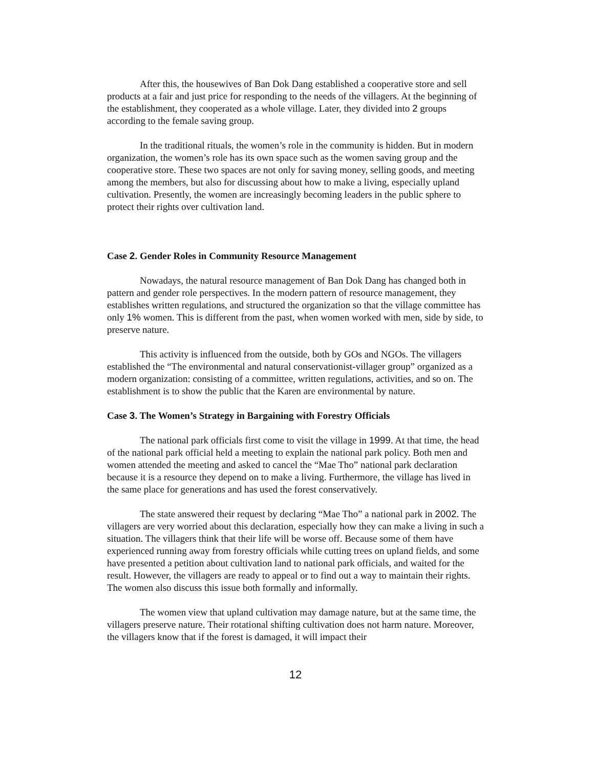After this, the housewives of Ban Dok Dang established a cooperative store and sell products at a fair and just price for responding to the needs of the villagers. At the beginning of the establishment, they cooperated as a whole village. Later, they divided into 2 groups according to the female saving group.
In the traditional rituals, the women’s role in the community is hidden. But in modern organization, the women’s role has its own space such as the women saving group and the cooperative store. These two spaces are not only for saving money, selling goods, and meeting among the members, but also for discussing about how to make a living, especially upland cultivation. Presently, the women are increasingly becoming leaders in the public sphere to protect their rights over cultivation land.
Case 2. Gender Roles in Community Resource Management
Nowadays, the natural resource management of Ban Dok Dang has changed both in pattern and gender role perspectives. In the modern pattern of resource management, they establishes written regulations, and structured the organization so that the village committee has only 1% women. This is different from the past, when women worked with men, side by side, to preserve nature.
This activity is influenced from the outside, both by GOs and NGOs. The villagers established the “The environmental and natural conservationist-villager group” organized as a modern organization: consisting of a committee, written regulations, activities, and so on. The establishment is to show the public that the Karen are environmental by nature.
Case 3. The Women’s Strategy in Bargaining with Forestry Officials
The national park officials first come to visit the village in 1999. At that time, the head of the national park official held a meeting to explain the national park policy. Both men and women attended the meeting and asked to cancel the “Mae Tho” national park declaration because it is a resource they depend on to make a living. Furthermore, the village has lived in the same place for generations and has used the forest conservatively.
The state answered their request by declaring “Mae Tho” a national park in 2002. The villagers are very worried about this declaration, especially how they can make a living in such a situation. The villagers think that their life will be worse off. Because some of them have experienced running away from forestry officials while cutting trees on upland fields, and some have presented a petition about cultivation land to national park officials, and waited for the result. However, the villagers are ready to appeal or to find out a way to maintain their rights. The women also discuss this issue both formally and informally.
The women view that upland cultivation may damage nature, but at the same time, the villagers preserve nature. Their rotational shifting cultivation does not harm nature. Moreover, the villagers know that if the forest is damaged, it will impact their
12